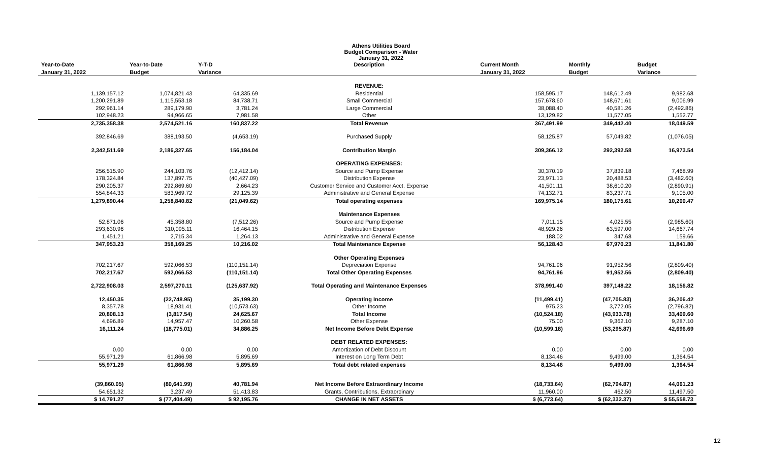Athens Utilities Board
Budget Comparison - Water
January 31, 2022
| Year-to-Date | Year-to-Date | Y-T-D | Description | Current Month | Monthly | Budget |
| --- | --- | --- | --- | --- | --- | --- |
| January 31, 2022 | Budget | Variance | | January 31, 2022 | Budget | Variance |
| | | | REVENUE: | | | |
| 1,139,157.12 | 1,074,821.43 | 64,335.69 | Residential | 158,595.17 | 148,612.49 | 9,982.68 |
| 1,200,291.89 | 1,115,553.18 | 84,738.71 | Small Commercial | 157,678.60 | 148,671.61 | 9,006.99 |
| 292,961.14 | 289,179.90 | 3,781.24 | Large Commercial | 38,088.40 | 40,581.26 | (2,492.86) |
| 102,948.23 | 94,966.65 | 7,981.58 | Other | 13,129.82 | 11,577.05 | 1,552.77 |
| 2,735,358.38 | 2,574,521.16 | 160,837.22 | Total Revenue | 367,491.99 | 349,442.40 | 18,049.59 |
| 392,846.69 | 388,193.50 | (4,653.19) | Purchased Supply | 58,125.87 | 57,049.82 | (1,076.05) |
| 2,342,511.69 | 2,186,327.65 | 156,184.04 | Contribution Margin | 309,366.12 | 292,392.58 | 16,973.54 |
| | | | OPERATING EXPENSES: | | | |
| 256,515.90 | 244,103.76 | (12,412.14) | Source and Pump Expense | 30,370.19 | 37,839.18 | 7,468.99 |
| 178,324.84 | 137,897.75 | (40,427.09) | Distribution Expense | 23,971.13 | 20,488.53 | (3,482.60) |
| 290,205.37 | 292,869.60 | 2,664.23 | Customer Service and Customer Acct. Expense | 41,501.11 | 38,610.20 | (2,890.91) |
| 554,844.33 | 583,969.72 | 29,125.39 | Administrative and General Expense | 74,132.71 | 83,237.71 | 9,105.00 |
| 1,279,890.44 | 1,258,840.82 | (21,049.62) | Total operating expenses | 169,975.14 | 180,175.61 | 10,200.47 |
| | | | Maintenance Expenses | | | |
| 52,871.06 | 45,358.80 | (7,512.26) | Source and Pump Expense | 7,011.15 | 4,025.55 | (2,985.60) |
| 293,630.96 | 310,095.11 | 16,464.15 | Distribution Expense | 48,929.26 | 63,597.00 | 14,667.74 |
| 1,451.21 | 2,715.34 | 1,264.13 | Administrative and General Expense | 188.02 | 347.68 | 159.66 |
| 347,953.23 | 358,169.25 | 10,216.02 | Total Maintenance Expense | 56,128.43 | 67,970.23 | 11,841.80 |
| | | | Other Operating Expenses | | | |
| 702,217.67 | 592,066.53 | (110,151.14) | Depreciation Expense | 94,761.96 | 91,952.56 | (2,809.40) |
| 702,217.67 | 592,066.53 | (110,151.14) | Total Other Operating Expenses | 94,761.96 | 91,952.56 | (2,809.40) |
| 2,722,908.03 | 2,597,270.11 | (125,637.92) | Total Operating and Maintenance Expenses | 378,991.40 | 397,148.22 | 18,156.82 |
| 12,450.35 | (22,748.95) | 35,199.30 | Operating Income | (11,499.41) | (47,705.83) | 36,206.42 |
| 8,357.78 | 18,931.41 | (10,573.63) | Other Income | 975.23 | 3,772.05 | (2,796.82) |
| 20,808.13 | (3,817.54) | 24,625.67 | Total Income | (10,524.18) | (43,933.78) | 33,409.60 |
| 4,696.89 | 14,957.47 | 10,260.58 | Other Expense | 75.00 | 9,362.10 | 9,287.10 |
| 16,111.24 | (18,775.01) | 34,886.25 | Net Income Before Debt Expense | (10,599.18) | (53,295.87) | 42,696.69 |
| | | | DEBT RELATED EXPENSES: | | | |
| 0.00 | 0.00 | 0.00 | Amortization of Debt Discount | 0.00 | 0.00 | 0.00 |
| 55,971.29 | 61,866.98 | 5,895.69 | Interest on Long Term Debt | 8,134.46 | 9,499.00 | 1,364.54 |
| 55,971.29 | 61,866.98 | 5,895.69 | Total debt related expenses | 8,134.46 | 9,499.00 | 1,364.54 |
| (39,860.05) | (80,641.99) | 40,781.94 | Net Income Before Extraordinary Income | (18,733.64) | (62,794.87) | 44,061.23 |
| 54,651.32 | 3,237.49 | 51,413.83 | Grants, Contributions, Extraordinary | 11,960.00 | 462.50 | 11,497.50 |
| $ 14,791.27 | $ (77,404.49) | $ 92,195.76 | CHANGE IN NET ASSETS | $ (6,773.64) | $ (62,332.37) | $ 55,558.73 |
12